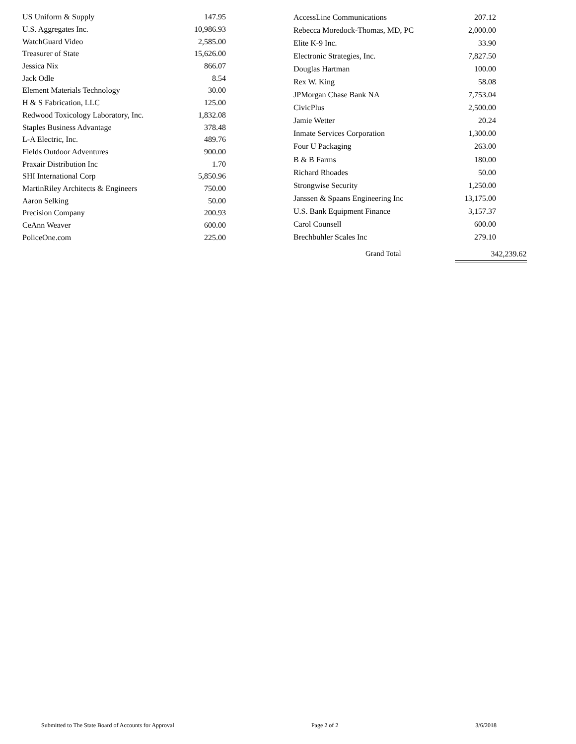| US Uniform & Supply | 147.95 |
| U.S. Aggregates Inc. | 10,986.93 |
| WatchGuard Video | 2,585.00 |
| Treasurer of State | 15,626.00 |
| Jessica Nix | 866.07 |
| Jack Odle | 8.54 |
| Element Materials Technology | 30.00 |
| H & S Fabrication, LLC | 125.00 |
| Redwood Toxicology Laboratory, Inc. | 1,832.08 |
| Staples Business Advantage | 378.48 |
| L-A Electric, Inc. | 489.76 |
| Fields Outdoor Adventures | 900.00 |
| Praxair Distribution Inc | 1.70 |
| SHI International Corp | 5,850.96 |
| MartinRiley Architects & Engineers | 750.00 |
| Aaron Selking | 50.00 |
| Precision Company | 200.93 |
| CeAnn Weaver | 600.00 |
| PoliceOne.com | 225.00 |
| AccessLine Communications | 207.12 |
| Rebecca Moredock-Thomas, MD, PC | 2,000.00 |
| Elite K-9 Inc. | 33.90 |
| Electronic Strategies, Inc. | 7,827.50 |
| Douglas Hartman | 100.00 |
| Rex W. King | 58.08 |
| JPMorgan Chase Bank NA | 7,753.04 |
| CivicPlus | 2,500.00 |
| Jamie Wetter | 20.24 |
| Inmate Services Corporation | 1,300.00 |
| Four U Packaging | 263.00 |
| B & B Farms | 180.00 |
| Richard Rhoades | 50.00 |
| Strongwise Security | 1,250.00 |
| Janssen & Spaans Engineering Inc | 13,175.00 |
| U.S. Bank Equipment Finance | 3,157.37 |
| Carol Counsell | 600.00 |
| Brechbuhler Scales Inc | 279.10 |
Grand Total 342,239.62
Submitted to The State Board of Accounts for Approval Page 2 of 2 3/6/2018